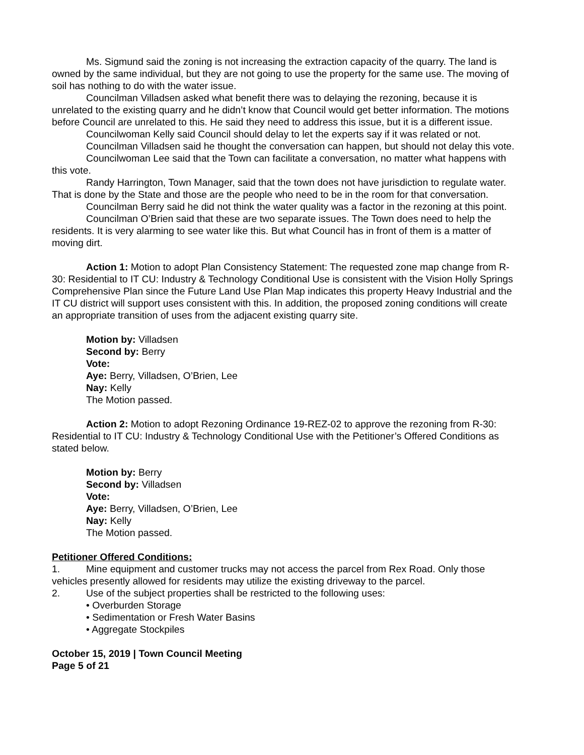Ms. Sigmund said the zoning is not increasing the extraction capacity of the quarry. The land is owned by the same individual, but they are not going to use the property for the same use. The moving of soil has nothing to do with the water issue.
Councilman Villadsen asked what benefit there was to delaying the rezoning, because it is unrelated to the existing quarry and he didn’t know that Council would get better information. The motions before Council are unrelated to this. He said they need to address this issue, but it is a different issue.
Councilwoman Kelly said Council should delay to let the experts say if it was related or not.
Councilman Villadsen said he thought the conversation can happen, but should not delay this vote.
Councilwoman Lee said that the Town can facilitate a conversation, no matter what happens with this vote.
Randy Harrington, Town Manager, said that the town does not have jurisdiction to regulate water. That is done by the State and those are the people who need to be in the room for that conversation.
Councilman Berry said he did not think the water quality was a factor in the rezoning at this point.
Councilman O’Brien said that these are two separate issues. The Town does need to help the residents. It is very alarming to see water like this. But what Council has in front of them is a matter of moving dirt.
Action 1: Motion to adopt Plan Consistency Statement: The requested zone map change from R-30: Residential to IT CU: Industry & Technology Conditional Use is consistent with the Vision Holly Springs Comprehensive Plan since the Future Land Use Plan Map indicates this property Heavy Industrial and the IT CU district will support uses consistent with this. In addition, the proposed zoning conditions will create an appropriate transition of uses from the adjacent existing quarry site.
Motion by: Villadsen
Second by: Berry
Vote:
Aye: Berry, Villadsen, O’Brien, Lee
Nay: Kelly
The Motion passed.
Action 2: Motion to adopt Rezoning Ordinance 19-REZ-02 to approve the rezoning from R-30: Residential to IT CU: Industry & Technology Conditional Use with the Petitioner’s Offered Conditions as stated below.
Motion by: Berry
Second by: Villadsen
Vote:
Aye: Berry, Villadsen, O’Brien, Lee
Nay: Kelly
The Motion passed.
Petitioner Offered Conditions:
1. Mine equipment and customer trucks may not access the parcel from Rex Road. Only those
vehicles presently allowed for residents may utilize the existing driveway to the parcel.
2. Use of the subject properties shall be restricted to the following uses:
• Overburden Storage
• Sedimentation or Fresh Water Basins
• Aggregate Stockpiles
October 15, 2019 | Town Council Meeting
Page 5 of 21